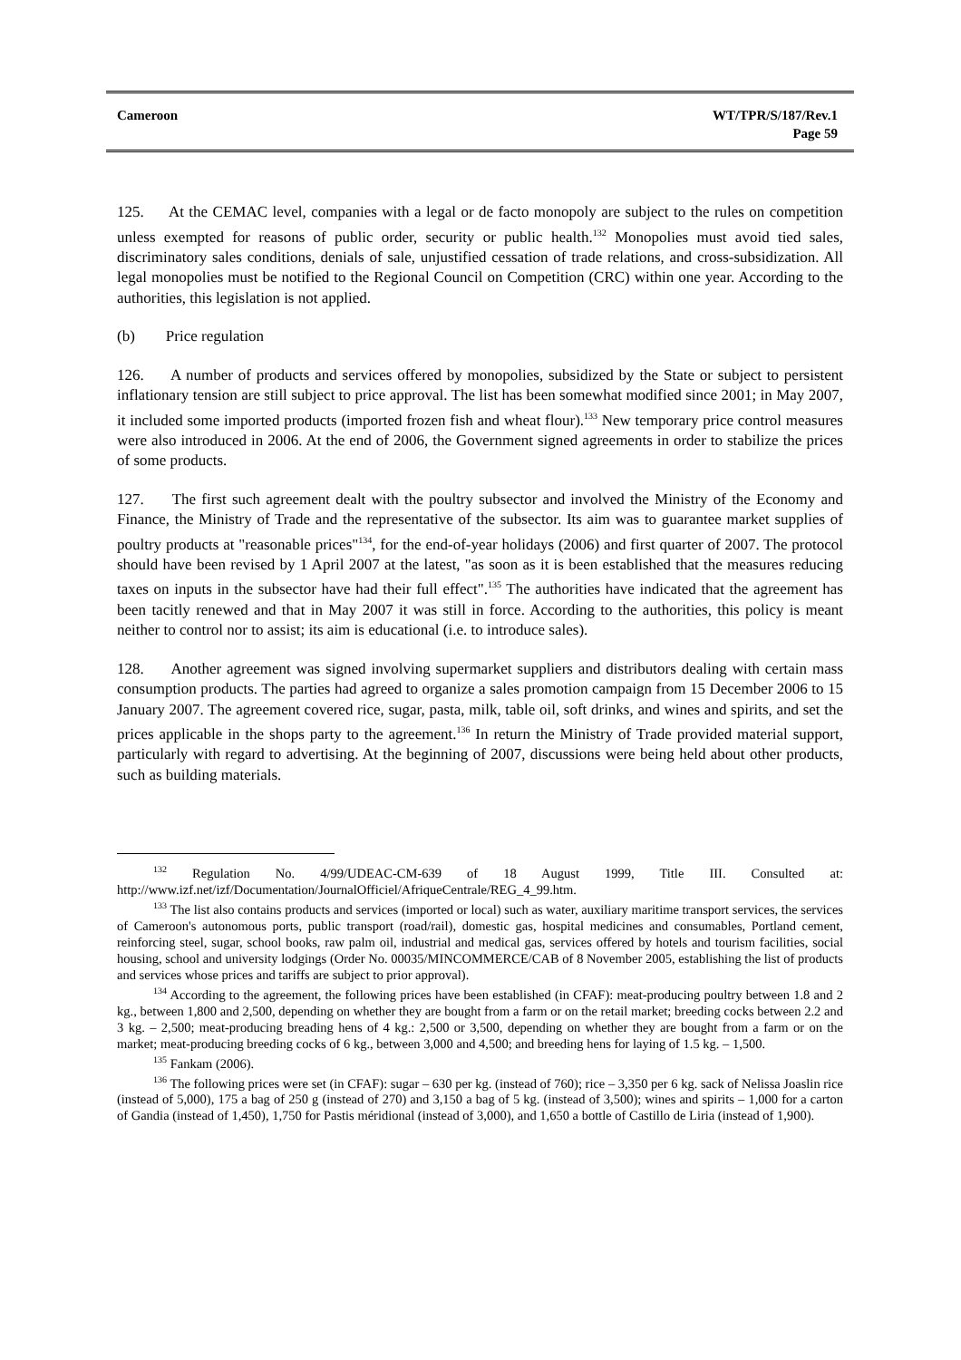Cameroon WT/TPR/S/187/Rev.1
Page 59
125. At the CEMAC level, companies with a legal or de facto monopoly are subject to the rules on competition unless exempted for reasons of public order, security or public health.<sup>132</sup> Monopolies must avoid tied sales, discriminatory sales conditions, denials of sale, unjustified cessation of trade relations, and cross-subsidization. All legal monopolies must be notified to the Regional Council on Competition (CRC) within one year. According to the authorities, this legislation is not applied.
(b) Price regulation
126. A number of products and services offered by monopolies, subsidized by the State or subject to persistent inflationary tension are still subject to price approval. The list has been somewhat modified since 2001; in May 2007, it included some imported products (imported frozen fish and wheat flour).<sup>133</sup> New temporary price control measures were also introduced in 2006. At the end of 2006, the Government signed agreements in order to stabilize the prices of some products.
127. The first such agreement dealt with the poultry subsector and involved the Ministry of the Economy and Finance, the Ministry of Trade and the representative of the subsector. Its aim was to guarantee market supplies of poultry products at "reasonable prices"<sup>134</sup>, for the end-of-year holidays (2006) and first quarter of 2007. The protocol should have been revised by 1 April 2007 at the latest, "as soon as it is been established that the measures reducing taxes on inputs in the subsector have had their full effect".<sup>135</sup> The authorities have indicated that the agreement has been tacitly renewed and that in May 2007 it was still in force. According to the authorities, this policy is meant neither to control nor to assist; its aim is educational (i.e. to introduce sales).
128. Another agreement was signed involving supermarket suppliers and distributors dealing with certain mass consumption products. The parties had agreed to organize a sales promotion campaign from 15 December 2006 to 15 January 2007. The agreement covered rice, sugar, pasta, milk, table oil, soft drinks, and wines and spirits, and set the prices applicable in the shops party to the agreement.<sup>136</sup> In return the Ministry of Trade provided material support, particularly with regard to advertising. At the beginning of 2007, discussions were being held about other products, such as building materials.
<sup>132</sup> Regulation No. 4/99/UDEAC-CM-639 of 18 August 1999, Title III. Consulted at: http://www.izf.net/izf/Documentation/JournalOfficiel/AfriqueCentrale/REG_4_99.htm.
<sup>133</sup> The list also contains products and services (imported or local) such as water, auxiliary maritime transport services, the services of Cameroon's autonomous ports, public transport (road/rail), domestic gas, hospital medicines and consumables, Portland cement, reinforcing steel, sugar, school books, raw palm oil, industrial and medical gas, services offered by hotels and tourism facilities, social housing, school and university lodgings (Order No. 00035/MINCOMMERCE/CAB of 8 November 2005, establishing the list of products and services whose prices and tariffs are subject to prior approval).
<sup>134</sup> According to the agreement, the following prices have been established (in CFAF): meat-producing poultry between 1.8 and 2 kg., between 1,800 and 2,500, depending on whether they are bought from a farm or on the retail market; breeding cocks between 2.2 and 3 kg. – 2,500; meat-producing breading hens of 4 kg.: 2,500 or 3,500, depending on whether they are bought from a farm or on the market; meat-producing breeding cocks of 6 kg., between 3,000 and 4,500; and breeding hens for laying of 1.5 kg. – 1,500.
<sup>135</sup> Fankam (2006).
<sup>136</sup> The following prices were set (in CFAF): sugar – 630 per kg. (instead of 760); rice – 3,350 per 6 kg. sack of Nelissa Joaslin rice (instead of 5,000), 175 a bag of 250 g (instead of 270) and 3,150 a bag of 5 kg. (instead of 3,500); wines and spirits – 1,000 for a carton of Gandia (instead of 1,450), 1,750 for Pastis méridional (instead of 3,000), and 1,650 a bottle of Castillo de Liria (instead of 1,900).